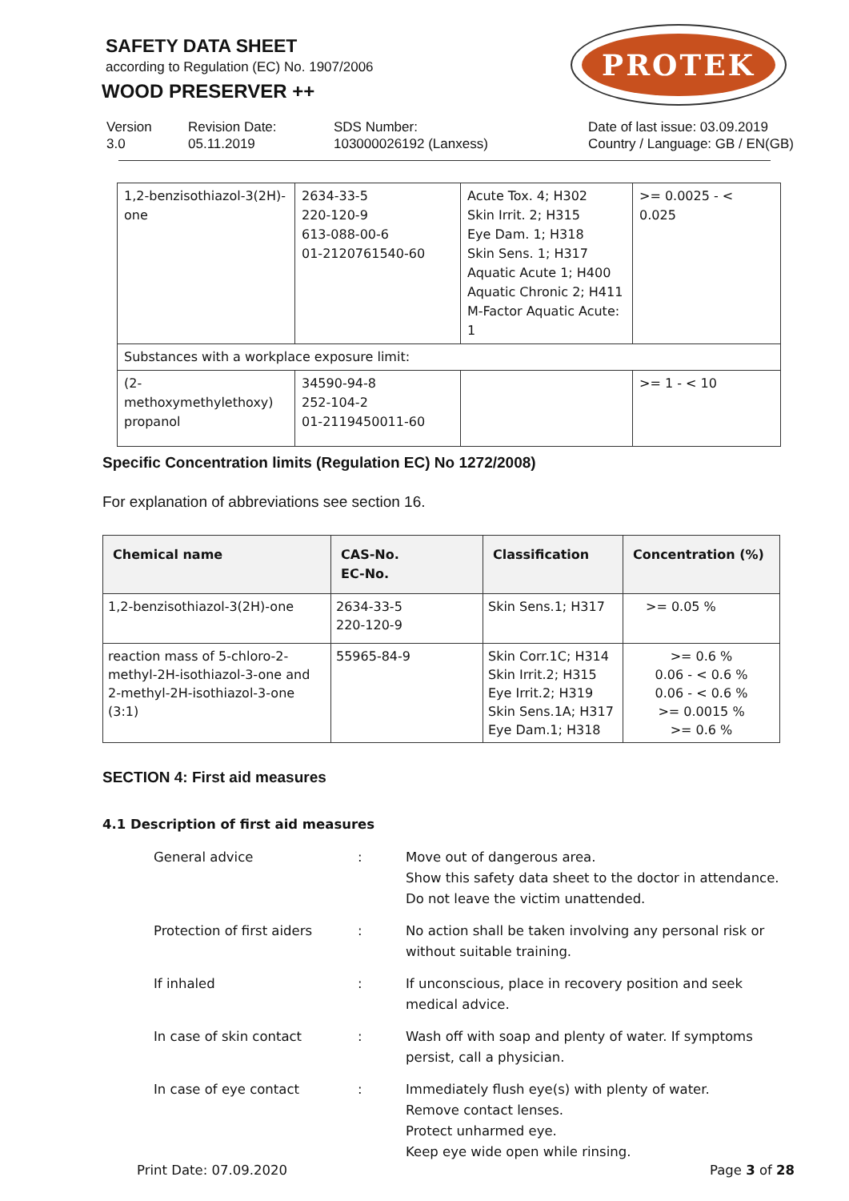SAFETY DATA SHEET
according to Regulation (EC) No. 1907/2006
WOOD PRESERVER ++
PROTEK
Version
3.0
Revision Date:
05.11.2019
SDS Number:
103000026192 (Lanxess)
Date of last issue: 03.09.2019
Country / Language: GB / EN(GB)
| 1,2-benzisothiazol-3(2H)-one | 2634-33-5 220-120-9 613-088-00-6 01-2120761540-60 | Acute Tox. 4; H302 Skin Irrit. 2; H315 Eye Dam. 1; H318 Skin Sens. 1; H317 Aquatic Acute 1; H400 Aquatic Chronic 2; H411 M-Factor Aquatic Acute: 1 | >= 0.0025 - < 0.025 |
| Substances with a workplace exposure limit: | | | |
| (2-methoxymethylethoxy) propanol | 34590-94-8 252-104-2 01-2119450011-60 | | >= 1 - < 10 |
Specific Concentration limits (Regulation EC) No 1272/2008)
For explanation of abbreviations see section 16.
| Chemical name | CAS-No. EC-No. | Classification | Concentration (%) |
| --- | --- | --- | --- |
| 1,2-benzisothiazol-3(2H)-one | 2634-33-5 220-120-9 | Skin Sens.1; H317 | >= 0.05 % |
| reaction mass of 5-chloro-2-methyl-2H-isothiazol-3-one and 2-methyl-2H-isothiazol-3-one (3:1) | 55965-84-9 | Skin Corr.1C; H314 Skin Irrit.2; H315 Eye Irrit.2; H319 Skin Sens.1A; H317 Eye Dam.1; H318 | >= 0.6 % 0.06 - < 0.6 % 0.06 - < 0.6 % >= 0.0015 % >= 0.6 % |
SECTION 4: First aid measures
4.1 Description of first aid measures
General advice : Move out of dangerous area.
Show this safety data sheet to the doctor in attendance. Do not leave the victim unattended.
Protection of first aiders
: No action shall be taken involving any personal risk or without suitable training.
If inhaled : If unconscious, place in recovery position and seek medical advice.
In case of skin contact : Wash off with soap and plenty of water. If symptoms persist, call a physician.
In case of eye contact : Immediately flush eye(s) with plenty of water.
Remove contact lenses.
Protect unharmed eye.
Keep eye wide open while rinsing.
Print Date: 07.09.2020 Page 3 of 28